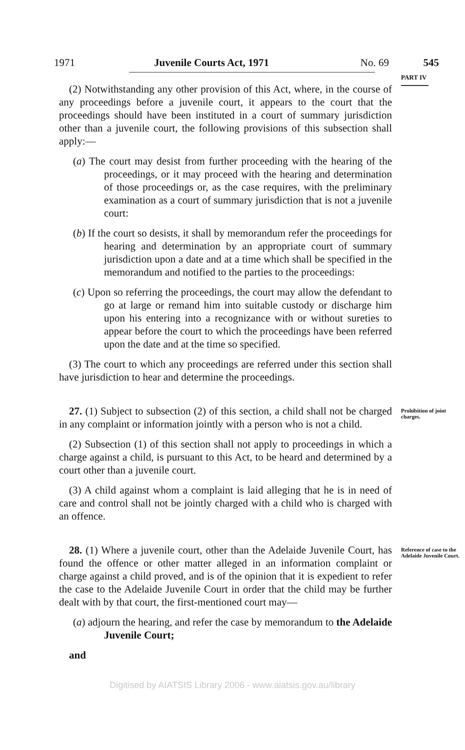1971 Juvenile Courts Act, 1971 No. 69 545
PART IV
(2) Notwithstanding any other provision of this Act, where, in the course of any proceedings before a juvenile court, it appears to the court that the proceedings should have been instituted in a court of summary jurisdiction other than a juvenile court, the following provisions of this subsection shall apply:—
(a) The court may desist from further proceeding with the hearing of the proceedings, or it may proceed with the hearing and determination of those proceedings or, as the case requires, with the preliminary examination as a court of summary jurisdiction that is not a juvenile court:
(b) If the court so desists, it shall by memorandum refer the proceedings for hearing and determination by an appropriate court of summary jurisdiction upon a date and at a time which shall be specified in the memorandum and notified to the parties to the proceedings:
(c) Upon so referring the proceedings, the court may allow the defendant to go at large or remand him into suitable custody or discharge him upon his entering into a recognizance with or without sureties to appear before the court to which the proceedings have been referred upon the date and at the time so specified.
(3) The court to which any proceedings are referred under this section shall have jurisdiction to hear and determine the proceedings.
27. (1) Subject to subsection (2) of this section, a child shall not be charged in any complaint or information jointly with a person who is not a child.
Prohibition of joint charges.
(2) Subsection (1) of this section shall not apply to proceedings in which a charge against a child, is pursuant to this Act, to be heard and determined by a court other than a juvenile court.
(3) A child against whom a complaint is laid alleging that he is in need of care and control shall not be jointly charged with a child who is charged with an offence.
28. (1) Where a juvenile court, other than the Adelaide Juvenile Court, has found the offence or other matter alleged in an information complaint or charge against a child proved, and is of the opinion that it is expedient to refer the case to the Adelaide Juvenile Court in order that the child may be further dealt with by that court, the first-mentioned court may—
Reference of case to the Adelaide Juvenile Court.
(a) adjourn the hearing, and refer the case by memorandum to the Adelaide Juvenile Court;
and
Digitised by AIATSIS Library 2006 - www.aiatsis.gov.au/library